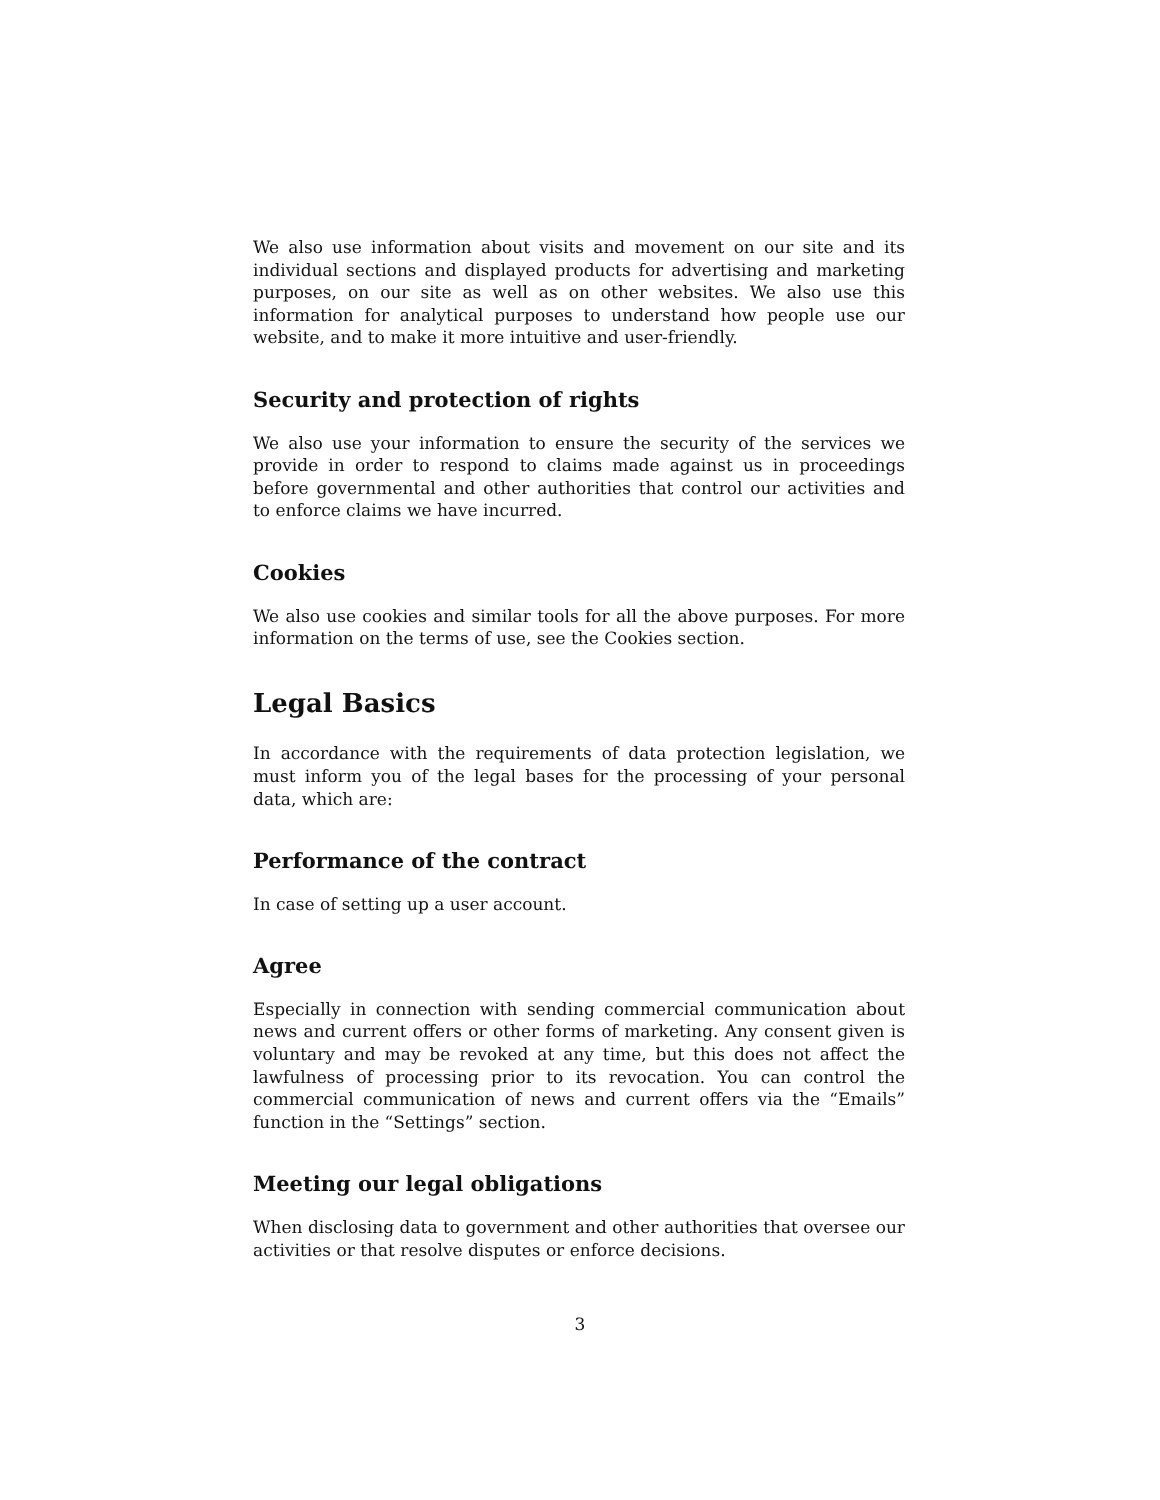We also use information about visits and movement on our site and its individual sections and displayed products for advertising and marketing purposes, on our site as well as on other websites. We also use this information for analytical purposes to understand how people use our website, and to make it more intuitive and user-friendly.
Security and protection of rights
We also use your information to ensure the security of the services we provide in order to respond to claims made against us in proceedings before governmental and other authorities that control our activities and to enforce claims we have incurred.
Cookies
We also use cookies and similar tools for all the above purposes. For more information on the terms of use, see the Cookies section.
Legal Basics
In accordance with the requirements of data protection legislation, we must inform you of the legal bases for the processing of your personal data, which are:
Performance of the contract
In case of setting up a user account.
Agree
Especially in connection with sending commercial communication about news and current offers or other forms of marketing. Any consent given is voluntary and may be revoked at any time, but this does not affect the lawfulness of processing prior to its revocation. You can control the commercial communication of news and current offers via the “Emails” function in the “Settings” section.
Meeting our legal obligations
When disclosing data to government and other authorities that oversee our activities or that resolve disputes or enforce decisions.
3